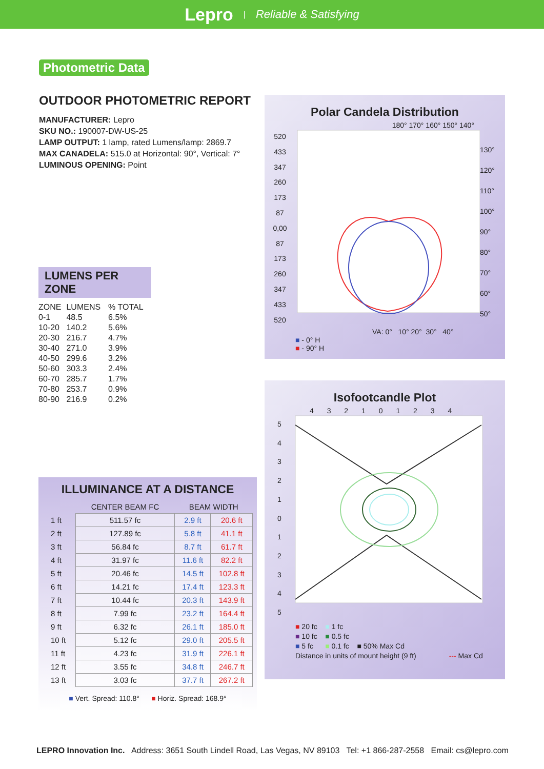Lepro | Reliable & Satisfying
Photometric Data
OUTDOOR PHOTOMETRIC REPORT
MANUFACTURER: Lepro
SKU NO.: 190007-DW-US-25
LAMP OUTPUT: 1 lamp, rated Lumens/lamp: 2869.7
MAX CANADELA: 515.0 at Horizontal: 90°, Vertical: 7°
LUMINOUS OPENING: Point
LUMENS PER ZONE
| ZONE | LUMENS | % TOTAL |
| --- | --- | --- |
| 0-1 | 48.5 | 6.5% |
| 10-20 | 140.2 | 5.6% |
| 20-30 | 216.7 | 4.7% |
| 30-40 | 271.0 | 3.9% |
| 40-50 | 299.6 | 3.2% |
| 50-60 | 303.3 | 2.4% |
| 60-70 | 285.7 | 1.7% |
| 70-80 | 253.7 | 0.9% |
| 80-90 | 216.9 | 0.2% |
ILLUMINANCE AT A DISTANCE
| | CENTER BEAM FC | BEAM WIDTH | |
| --- | --- | --- | --- |
| 1 ft | 511.57 fc | 2.9 ft | 20.6 ft |
| 2 ft | 127.89 fc | 5.8 ft | 41.1 ft |
| 3 ft | 56.84 fc | 8.7 ft | 61.7 ft |
| 4 ft | 31.97 fc | 11.6 ft | 82.2 ft |
| 5 ft | 20.46 fc | 14.5 ft | 102.8 ft |
| 6 ft | 14.21 fc | 17.4 ft | 123.3 ft |
| 7 ft | 10.44 fc | 20.3 ft | 143.9 ft |
| 8 ft | 7.99 fc | 23.2 ft | 164.4 ft |
| 9 ft | 6.32 fc | 26.1 ft | 185.0 ft |
| 10 ft | 5.12 fc | 29.0 ft | 205.5 ft |
| 11 ft | 4.23 fc | 31.9 ft | 226.1 ft |
| 12 ft | 3.55 fc | 34.8 ft | 246.7 ft |
| 13 ft | 3.03 fc | 37.7 ft | 267.2 ft |
■ Vert. Spread: 110.8° ■ Horiz. Spread: 168.9°
Polar Candela Distribution
180° 170° 160° 150° 140°
520
433
347
260
173
87
0,00
87
173
260
347
433
520
130°
120°
110°
100°
90°
80°
70°
60°
50°
VA: 0° 10° 20° 30° 40°
■ - 0° H
■ - 90° H
Isofootcandle Plot
4 3 2 1 0 1 2 3 4
5
4
3
2
1
0
1
2
3
4
5
■ 20 fc ■ 1 fc
■ 10 fc ■ 0.5 fc
■ 5 fc ■ 0.1 fc ■ 50% Max Cd
Distance in units of mount height (9 ft) --- Max Cd
LEPRO Innovation Inc. Address: 3651 South Lindell Road, Las Vegas, NV 89103 Tel: +1 866-287-2558 Email: cs@lepro.com